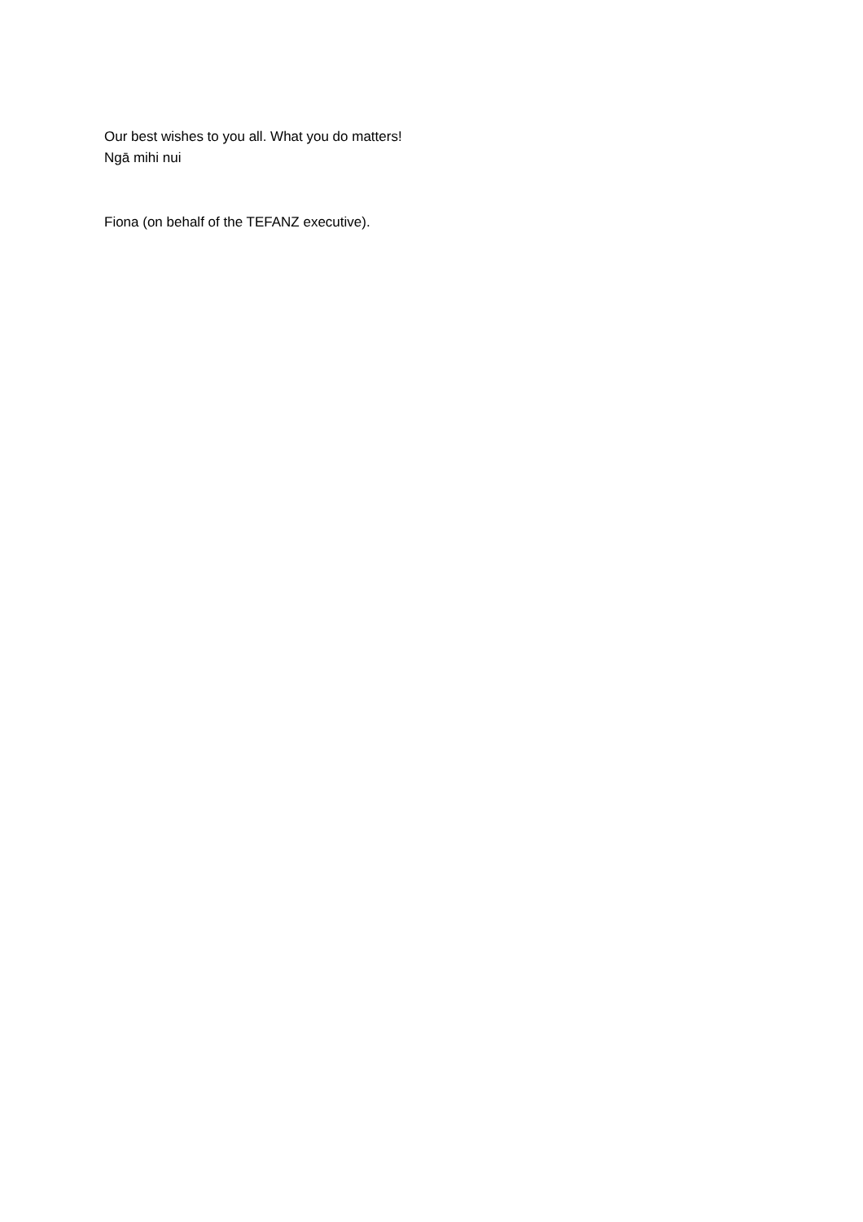Our best wishes to you all. What you do matters!
Ngā mihi nui
Fiona (on behalf of the TEFANZ executive).